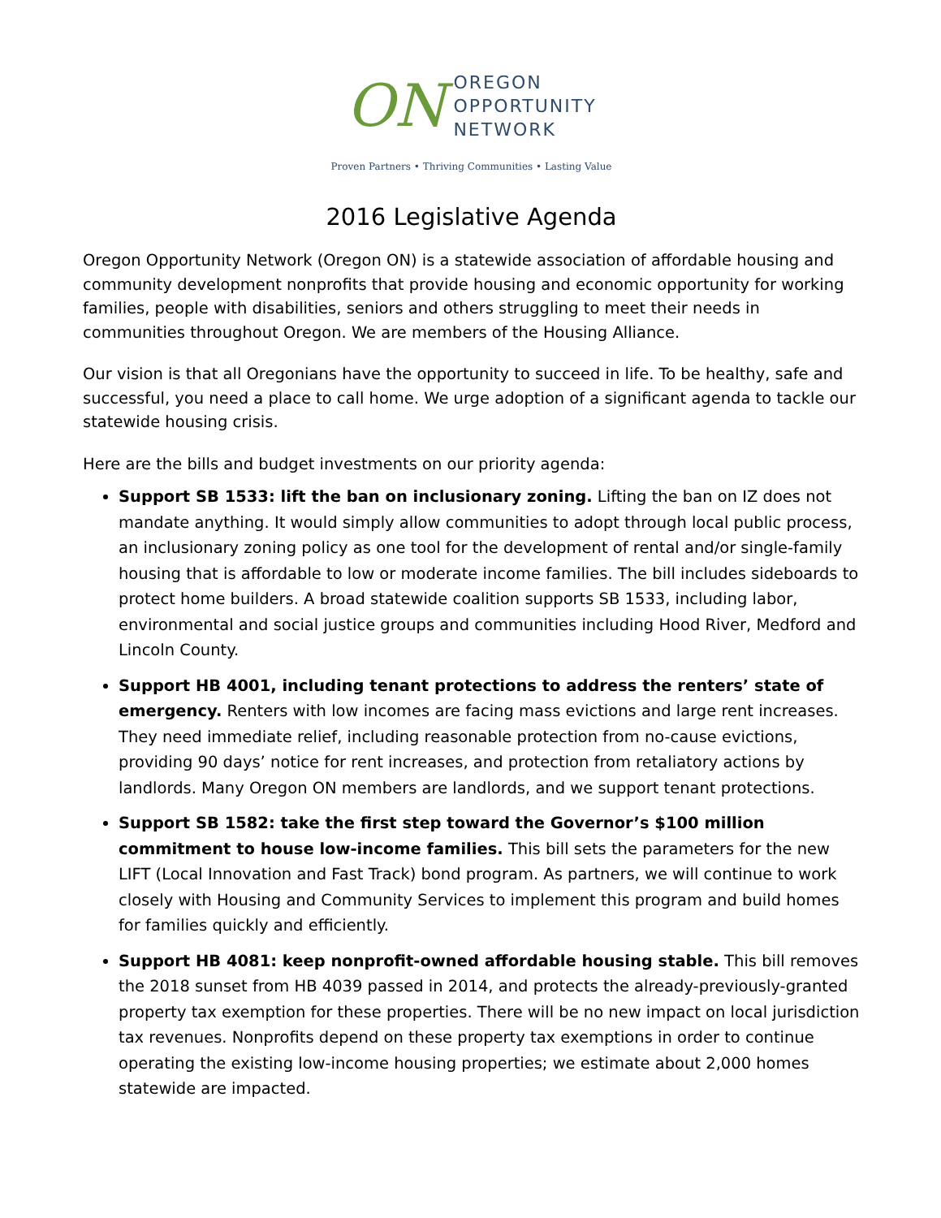ON
OREGON
OPPORTUNITY
NETWORK
Proven Partners • Thriving Communities • Lasting Value
2016 Legislative Agenda
Oregon Opportunity Network (Oregon ON) is a statewide association of affordable housing and community development nonprofits that provide housing and economic opportunity for working families, people with disabilities, seniors and others struggling to meet their needs in communities throughout Oregon. We are members of the Housing Alliance.
Our vision is that all Oregonians have the opportunity to succeed in life. To be healthy, safe and successful, you need a place to call home. We urge adoption of a significant agenda to tackle our statewide housing crisis.
Here are the bills and budget investments on our priority agenda:
Support SB 1533: lift the ban on inclusionary zoning. Lifting the ban on IZ does not mandate anything. It would simply allow communities to adopt through local public process, an inclusionary zoning policy as one tool for the development of rental and/or single-family housing that is affordable to low or moderate income families. The bill includes sideboards to protect home builders. A broad statewide coalition supports SB 1533, including labor, environmental and social justice groups and communities including Hood River, Medford and Lincoln County.
Support HB 4001, including tenant protections to address the renters’ state of emergency. Renters with low incomes are facing mass evictions and large rent increases. They need immediate relief, including reasonable protection from no-cause evictions, providing 90 days’ notice for rent increases, and protection from retaliatory actions by landlords. Many Oregon ON members are landlords, and we support tenant protections.
Support SB 1582: take the first step toward the Governor’s $100 million commitment to house low-income families. This bill sets the parameters for the new LIFT (Local Innovation and Fast Track) bond program. As partners, we will continue to work closely with Housing and Community Services to implement this program and build homes for families quickly and efficiently.
Support HB 4081: keep nonprofit-owned affordable housing stable. This bill removes the 2018 sunset from HB 4039 passed in 2014, and protects the already-previously-granted property tax exemption for these properties. There will be no new impact on local jurisdiction tax revenues. Nonprofits depend on these property tax exemptions in order to continue operating the existing low-income housing properties; we estimate about 2,000 homes statewide are impacted.